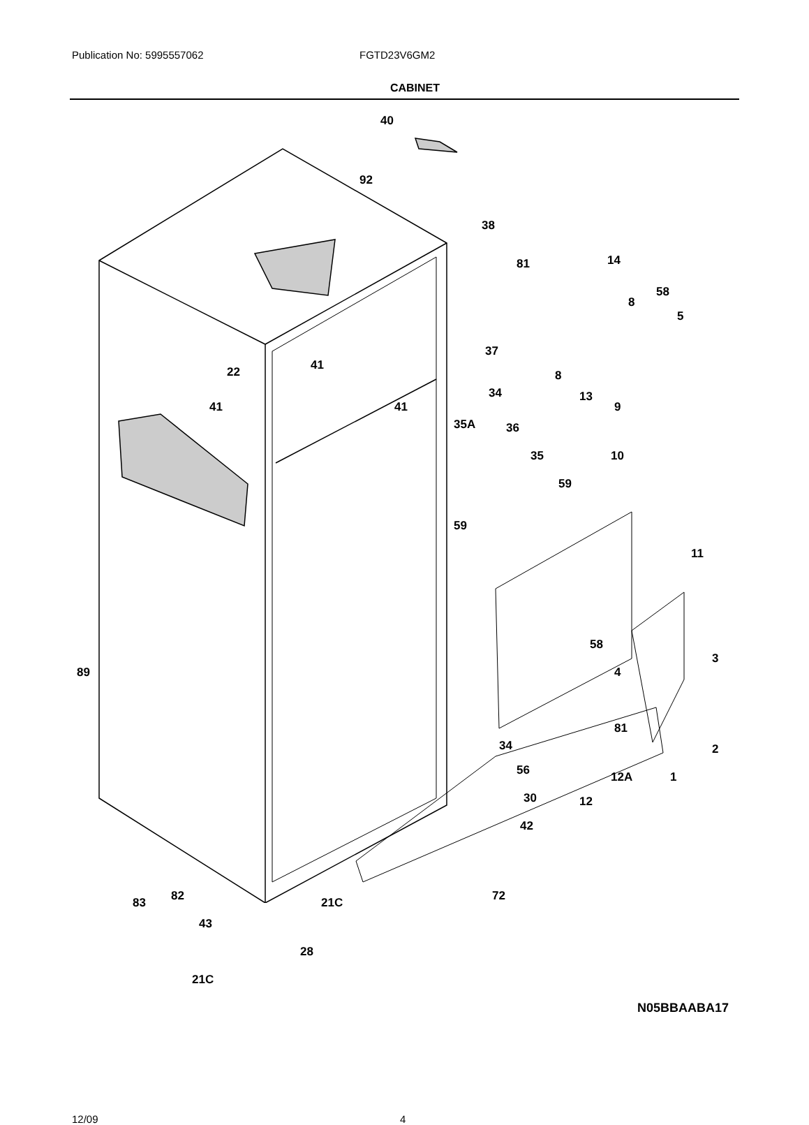Publication No: 5995557062 FGTD23V6GM2
CABINET
40
92
38
81 14
8
58
5
37
22 41
8
13
9
34
41 41
35A 36
35 10
59
59
11
58
3
89 4
81
34 2
56 12A 1
30 12
42
82
83 21C 72
43
28
21C
N05BBAABA17
12/09 4